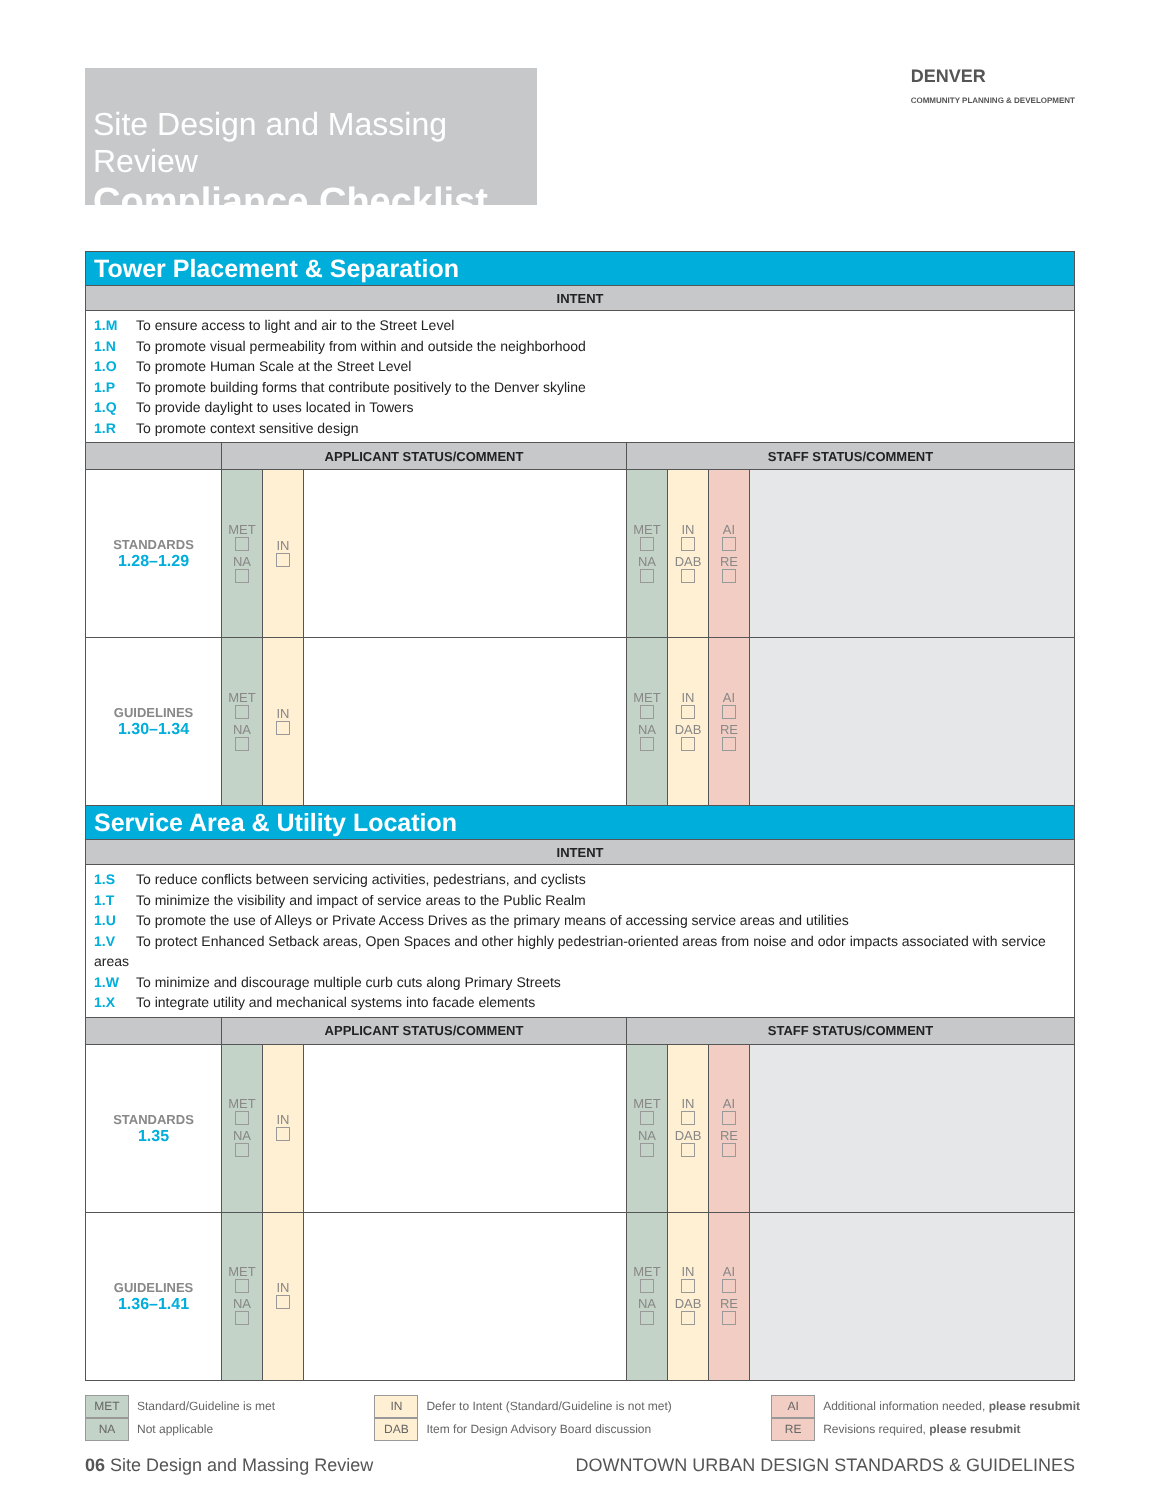Site Design and Massing Review
Compliance Checklist
DENVER
COMMUNITY PLANNING & DEVELOPMENT
| Tower Placement & Separation | | | | | | | |
| --- | --- | --- | --- | --- | --- | --- | --- |
| INTENT | | | | | | | |
| 1.M To ensure access to light and air to the Street Level 1.N To promote visual permeability from within and outside the neighborhood 1.O To promote Human Scale at the Street Level 1.P To promote building forms that contribute positively to the Denver skyline 1.Q To provide daylight to uses located in Towers 1.R To promote context sensitive design | | | | | | | |
| | APPLICANT STATUS/COMMENT | | | STAFF STATUS/COMMENT | | | |
| STANDARDS 1.28–1.29 | MET NA | IN | | MET NA | IN DAB | AI RE | |
| GUIDELINES 1.30–1.34 | MET NA | IN | | MET NA | IN DAB | AI RE | |
| Service Area & Utility Location | | | | | | | |
| INTENT | | | | | | | |
| 1.S To reduce conflicts between servicing activities, pedestrians, and cyclists 1.T To minimize the visibility and impact of service areas to the Public Realm 1.U To promote the use of Alleys or Private Access Drives as the primary means of accessing service areas and utilities 1.V To protect Enhanced Setback areas, Open Spaces and other highly pedestrian-oriented areas from noise and odor impacts associated with service areas 1.W To minimize and discourage multiple curb cuts along Primary Streets 1.X To integrate utility and mechanical systems into facade elements | | | | | | | |
| | APPLICANT STATUS/COMMENT | | | STAFF STATUS/COMMENT | | | |
| STANDARDS 1.35 | MET NA | IN | | MET NA | IN DAB | AI RE | |
| GUIDELINES 1.36–1.41 | MET NA | IN | | MET NA | IN DAB | AI RE | |
MET Standard/Guideline is met
NA Not applicable
IN Defer to Intent (Standard/Guideline is not met)
DAB Item for Design Advisory Board discussion
AI Additional information needed, please resubmit
RE Revisions required, please resubmit
06 Site Design and Massing Review
DOWNTOWN URBAN DESIGN STANDARDS & GUIDELINES